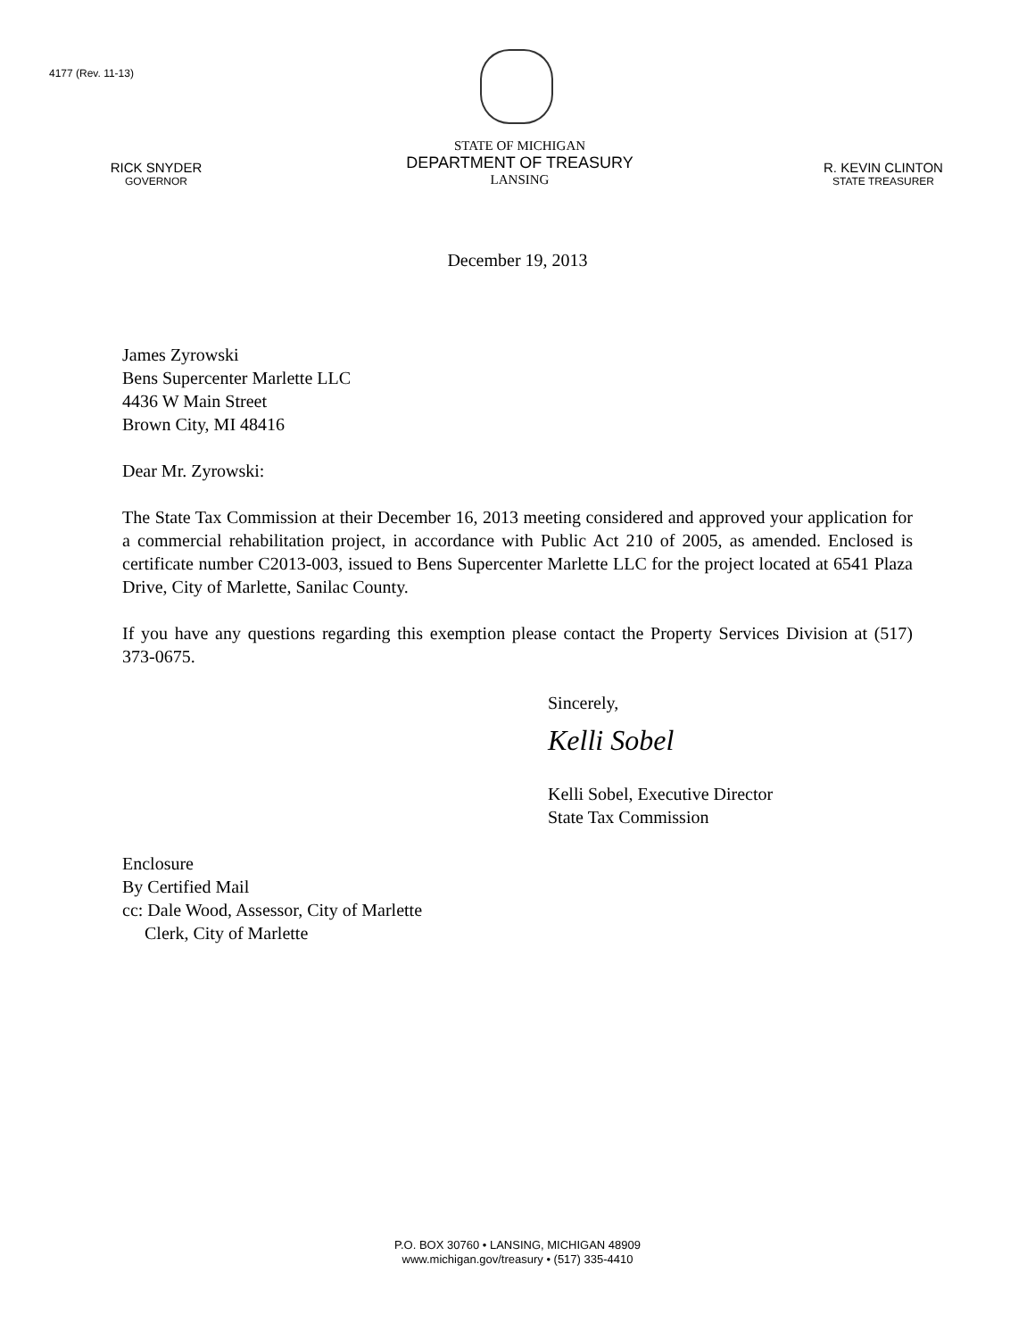4177 (Rev. 11-13)
RICK SNYDER
GOVERNOR
STATE OF MICHIGAN
DEPARTMENT OF TREASURY
LANSING
R. KEVIN CLINTON
STATE TREASURER
December 19, 2013
James Zyrowski
Bens Supercenter Marlette LLC
4436 W Main Street
Brown City, MI 48416
Dear Mr. Zyrowski:
The State Tax Commission at their December 16, 2013 meeting considered and approved your application for a commercial rehabilitation project, in accordance with Public Act 210 of 2005, as amended. Enclosed is certificate number C2013-003, issued to Bens Supercenter Marlette LLC for the project located at 6541 Plaza Drive, City of Marlette, Sanilac County.
If you have any questions regarding this exemption please contact the Property Services Division at (517) 373-0675.
Sincerely,
Kelli Sobel
Kelli Sobel, Executive Director
State Tax Commission
Enclosure
By Certified Mail
cc: Dale Wood, Assessor, City of Marlette
Clerk, City of Marlette
P.O. BOX 30760 • LANSING, MICHIGAN 48909
www.michigan.gov/treasury • (517) 335-4410